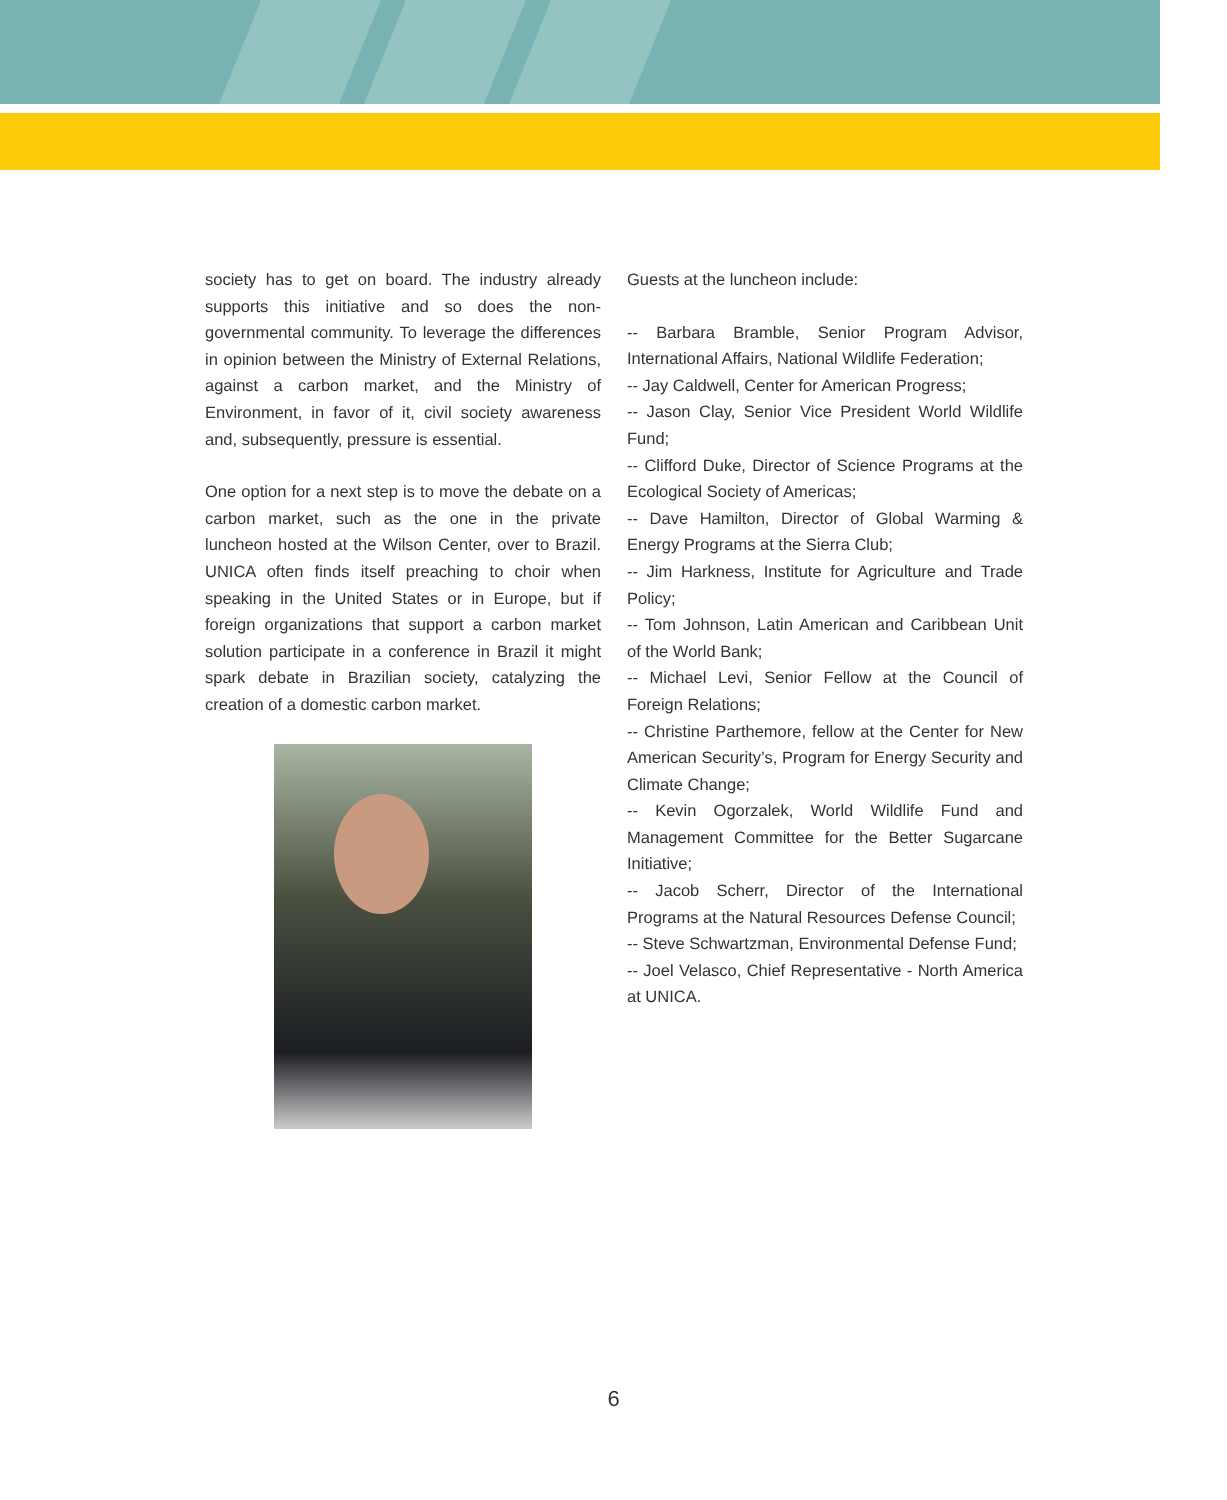society has to get on board. The industry already supports this initiative and so does the non-governmental community. To leverage the differences in opinion between the Ministry of External Relations, against a carbon market, and the Ministry of Environment, in favor of it, civil society awareness and, subsequently, pressure is essential.
One option for a next step is to move the debate on a carbon market, such as the one in the private luncheon hosted at the Wilson Center, over to Brazil. UNICA often finds itself preaching to choir when speaking in the United States or in Europe, but if foreign organizations that support a carbon market solution participate in a conference in Brazil it might spark debate in Brazilian society, catalyzing the creation of a domestic carbon market.
Guests at the luncheon include:
-- Barbara Bramble, Senior Program Advisor, International Affairs, National Wildlife Federation;
-- Jay Caldwell, Center for American Progress;
-- Jason Clay, Senior Vice President World Wildlife Fund;
-- Clifford Duke, Director of Science Programs at the Ecological Society of Americas;
-- Dave Hamilton, Director of Global Warming & Energy Programs at the Sierra Club;
-- Jim Harkness, Institute for Agriculture and Trade Policy;
-- Tom Johnson, Latin American and Caribbean Unit of the World Bank;
-- Michael Levi, Senior Fellow at the Council of Foreign Relations;
-- Christine Parthemore, fellow at the Center for New American Security’s, Program for Energy Security and Climate Change;
-- Kevin Ogorzalek, World Wildlife Fund and Management Committee for the Better Sugarcane Initiative;
-- Jacob Scherr, Director of the International Programs at the Natural Resources Defense Council;
-- Steve Schwartzman, Environmental Defense Fund;
-- Joel Velasco, Chief Representative - North America at UNICA.
6